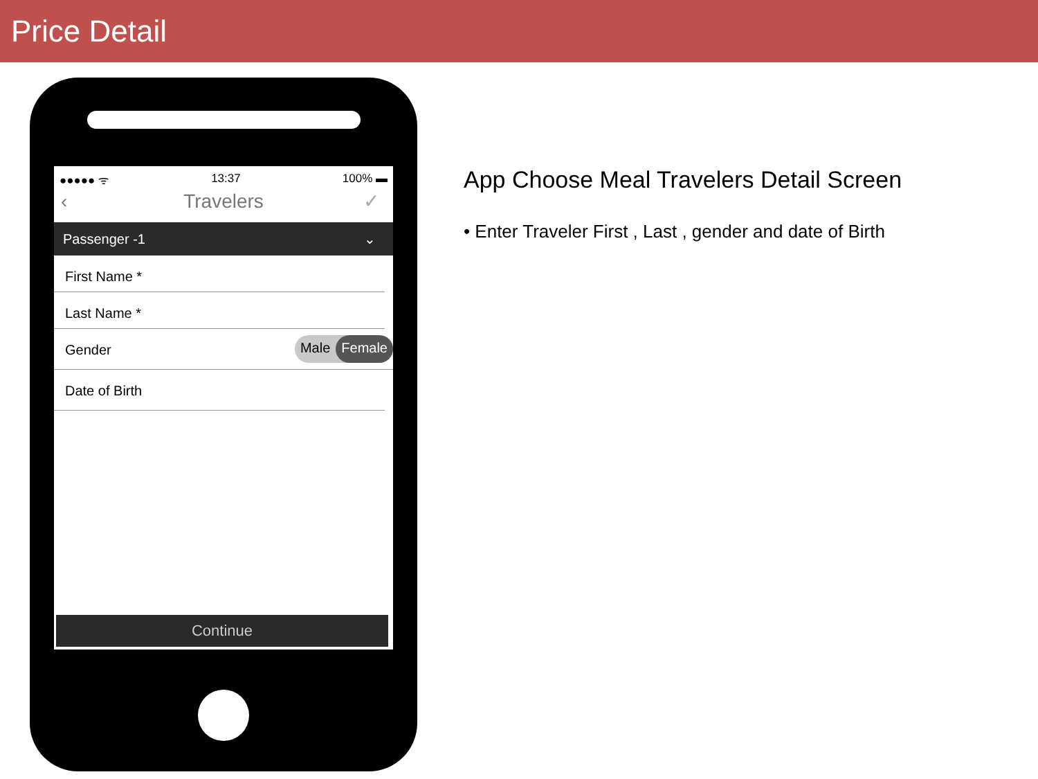Price Detail
●●●●● ᯤ 13:37 100% ▬
‹ Travelers ✓
Passenger -1 ⌄
First Name *
Last Name *
Gender Male Female
Date of Birth
Continue
App Choose Meal Travelers Detail Screen
• Enter Traveler First , Last , gender and date of Birth